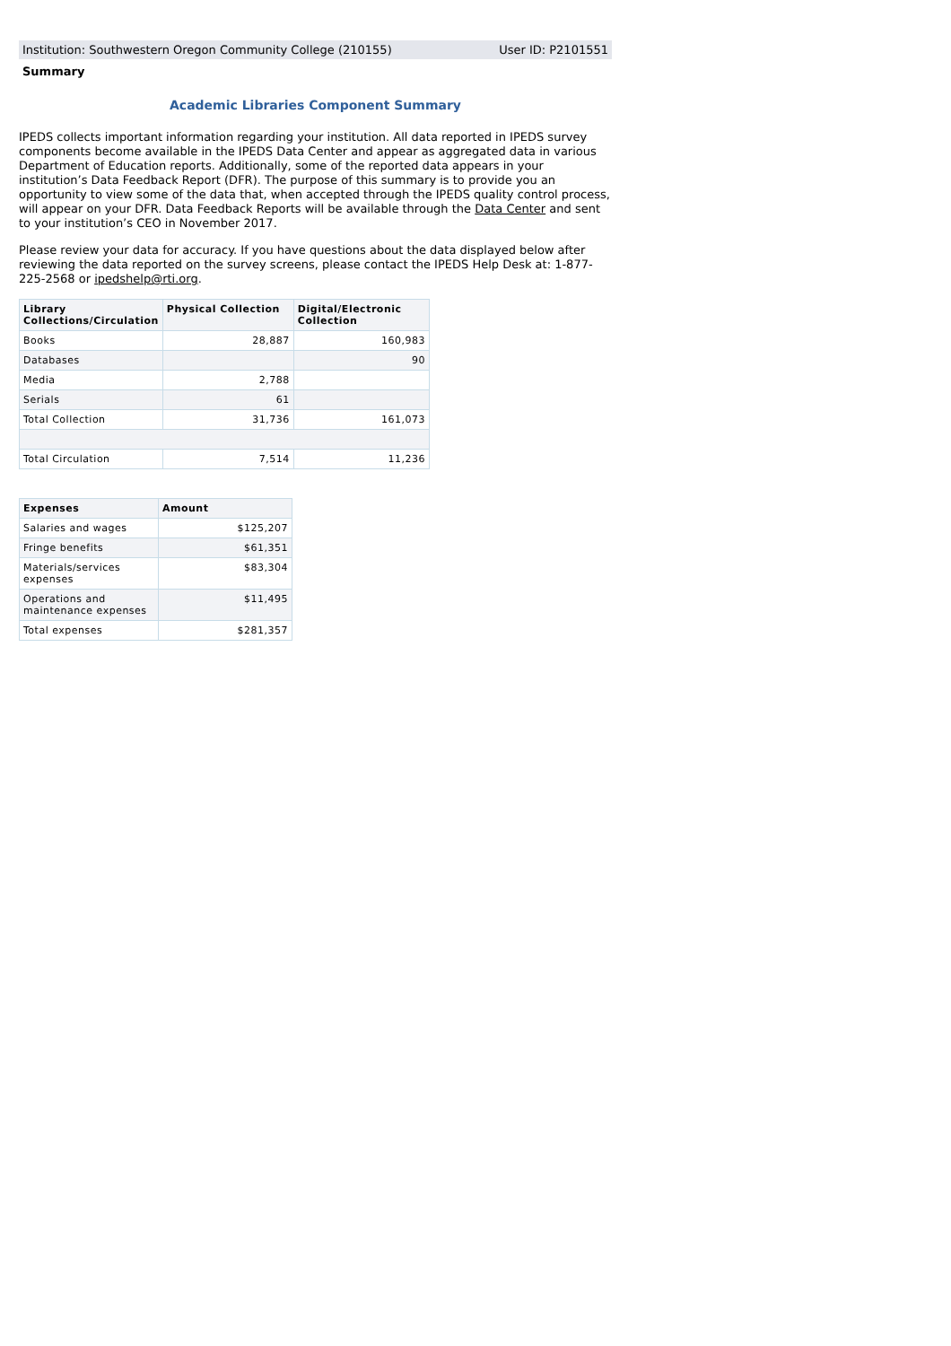Institution: Southwestern Oregon Community College (210155) User ID: P2101551
Summary
Academic Libraries Component Summary
IPEDS collects important information regarding your institution. All data reported in IPEDS survey components become available in the IPEDS Data Center and appear as aggregated data in various Department of Education reports. Additionally, some of the reported data appears in your institution’s Data Feedback Report (DFR). The purpose of this summary is to provide you an opportunity to view some of the data that, when accepted through the IPEDS quality control process, will appear on your DFR. Data Feedback Reports will be available through the Data Center and sent to your institution’s CEO in November 2017.
Please review your data for accuracy. If you have questions about the data displayed below after reviewing the data reported on the survey screens, please contact the IPEDS Help Desk at: 1-877-225-2568 or ipedshelp@rti.org.
| Library Collections/Circulation | Physical Collection | Digital/Electronic Collection |
| --- | --- | --- |
| Books | 28,887 | 160,983 |
| Databases | | 90 |
| Media | 2,788 | |
| Serials | 61 | |
| Total Collection | 31,736 | 161,073 |
| Total Circulation | 7,514 | 11,236 |
| Expenses | Amount |
| --- | --- |
| Salaries and wages | $125,207 |
| Fringe benefits | $61,351 |
| Materials/services expenses | $83,304 |
| Operations and maintenance expenses | $11,495 |
| Total expenses | $281,357 |